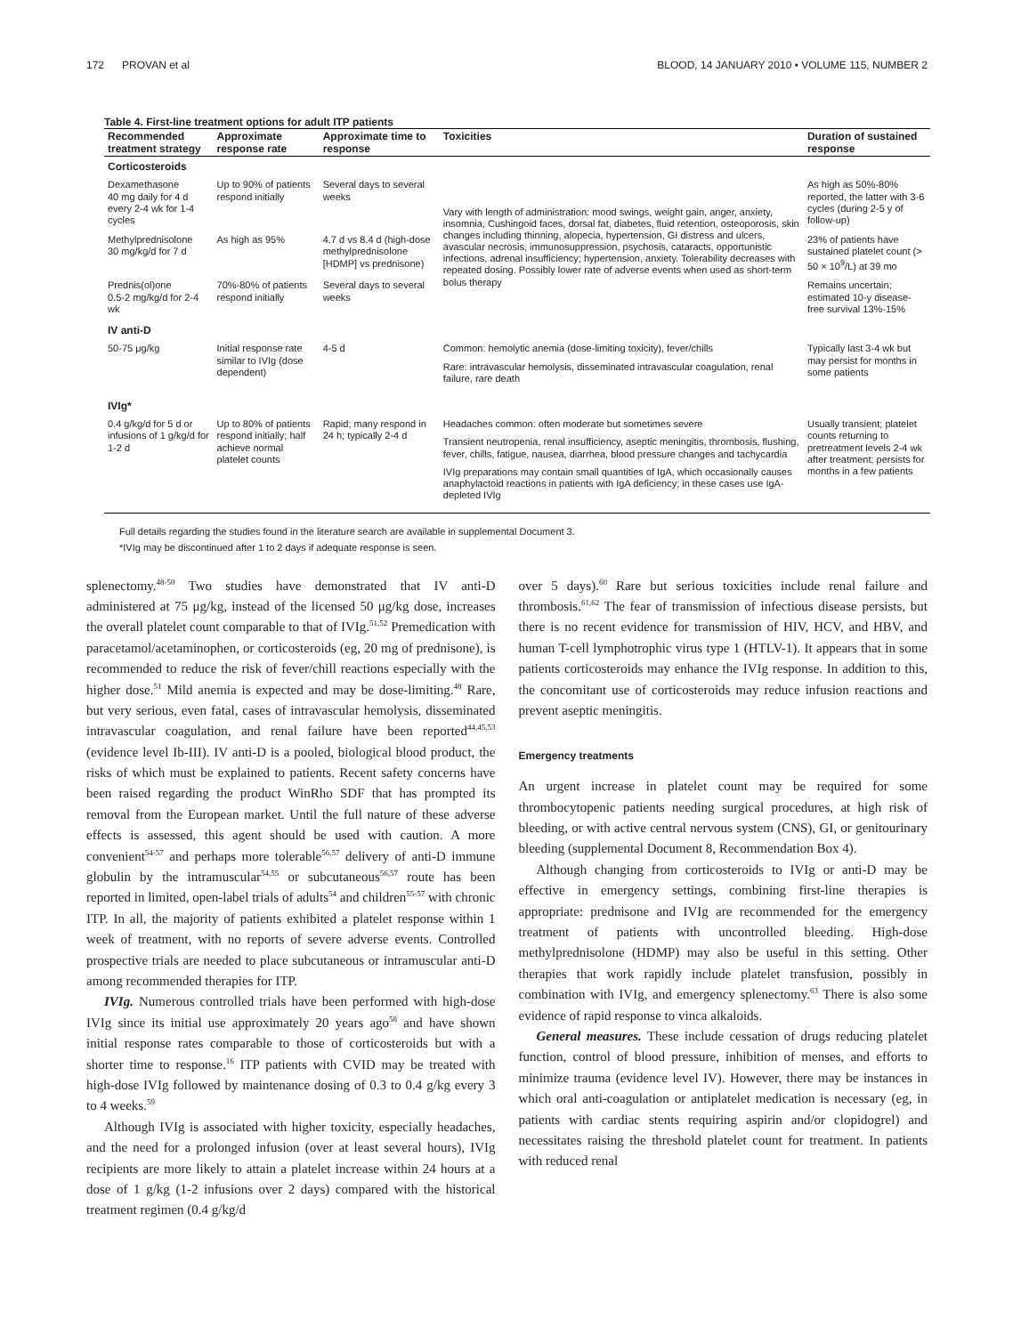172 PROVAN et al BLOOD, 14 JANUARY 2010 • VOLUME 115, NUMBER 2
Table 4. First-line treatment options for adult ITP patients
| Recommended treatment strategy | Approximate response rate | Approximate time to response | Toxicities | Duration of sustained response |
| --- | --- | --- | --- | --- |
| Corticosteroids | | | | |
| Dexamethasone 40 mg daily for 4 d every 2-4 wk for 1-4 cycles | Up to 90% of patients respond initially | Several days to several weeks | Vary with length of administration: mood swings, weight gain, anger, anxiety, insomnia, Cushingoid faces, dorsal fat, diabetes, fluid retention, osteoporosis, skin changes including thinning, alopecia, hypertension, GI distress and ulcers, avascular necrosis, immunosuppression, psychosis, cataracts, opportunistic infections, adrenal insufficiency; hypertension, anxiety. Tolerability decreases with repeated dosing. Possibly lower rate of adverse events when used as short-term bolus therapy | As high as 50%-80% reported, the latter with 3-6 cycles (during 2-5 y of follow-up) |
| Methylprednisolone 30 mg/kg/d for 7 d | As high as 95% | 4.7 d vs 8.4 d (high-dose methylprednisolone [HDMP] vs prednisone) | | 23% of patients have sustained platelet count (> 50 × 10<sup>9</sup>/L) at 39 mo |
| Prednis(ol)one 0.5-2 mg/kg/d for 2-4 wk | 70%-80% of patients respond initially | Several days to several weeks | | Remains uncertain; estimated 10-y disease-free survival 13%-15% |
| IV anti-D | | | | |
| 50-75 μg/kg | Initial response rate similar to IVIg (dose dependent) | 4-5 d | Common: hemolytic anemia (dose-limiting toxicity), fever/chills Rare: intravascular hemolysis, disseminated intravascular coagulation, renal failure, rare death | Typically last 3-4 wk but may persist for months in some patients |
| IVIg* | | | | |
| 0.4 g/kg/d for 5 d or infusions of 1 g/kg/d for 1-2 d | Up to 80% of patients respond initially; half achieve normal platelet counts | Rapid; many respond in 24 h; typically 2-4 d | Headaches common: often moderate but sometimes severe Transient neutropenia, renal insufficiency, aseptic meningitis, thrombosis, flushing, fever, chills, fatigue, nausea, diarrhea, blood pressure changes and tachycardia IVIg preparations may contain small quantities of IgA, which occasionally causes anaphylactoid reactions in patients with IgA deficiency; in these cases use IgA-depleted IVIg | Usually transient; platelet counts returning to pretreatment levels 2-4 wk after treatment; persists for months in a few patients |
Full details regarding the studies found in the literature search are available in supplemental Document 3.
*IVIg may be discontinued after 1 to 2 days if adequate response is seen.
splenectomy.<sup>48-50</sup> Two studies have demonstrated that IV anti-D administered at 75 μg/kg, instead of the licensed 50 μg/kg dose, increases the overall platelet count comparable to that of IVIg.<sup>51,52</sup> Premedication with paracetamol/acetaminophen, or corticosteroids (eg, 20 mg of prednisone), is recommended to reduce the risk of fever/chill reactions especially with the higher dose.<sup>51</sup> Mild anemia is expected and may be dose-limiting.<sup>48</sup> Rare, but very serious, even fatal, cases of intravascular hemolysis, disseminated intravascular coagulation, and renal failure have been reported<sup>44,45,53</sup> (evidence level Ib-III). IV anti-D is a pooled, biological blood product, the risks of which must be explained to patients. Recent safety concerns have been raised regarding the product WinRho SDF that has prompted its removal from the European market. Until the full nature of these adverse effects is assessed, this agent should be used with caution. A more convenient<sup>54-57</sup> and perhaps more tolerable<sup>56,57</sup> delivery of anti-D immune globulin by the intramuscular<sup>54,55</sup> or subcutaneous<sup>56,57</sup> route has been reported in limited, open-label trials of adults<sup>54</sup> and children<sup>55-57</sup> with chronic ITP. In all, the majority of patients exhibited a platelet response within 1 week of treatment, with no reports of severe adverse events. Controlled prospective trials are needed to place subcutaneous or intramuscular anti-D among recommended therapies for ITP.
IVIg. Numerous controlled trials have been performed with high-dose IVIg since its initial use approximately 20 years ago<sup>58</sup> and have shown initial response rates comparable to those of corticosteroids but with a shorter time to response.<sup>16</sup> ITP patients with CVID may be treated with high-dose IVIg followed by maintenance dosing of 0.3 to 0.4 g/kg every 3 to 4 weeks.<sup>59</sup>
Although IVIg is associated with higher toxicity, especially headaches, and the need for a prolonged infusion (over at least several hours), IVIg recipients are more likely to attain a platelet increase within 24 hours at a dose of 1 g/kg (1-2 infusions over 2 days) compared with the historical treatment regimen (0.4 g/kg/d
over 5 days).<sup>60</sup> Rare but serious toxicities include renal failure and thrombosis.<sup>61,62</sup> The fear of transmission of infectious disease persists, but there is no recent evidence for transmission of HIV, HCV, and HBV, and human T-cell lymphotrophic virus type 1 (HTLV-1). It appears that in some patients corticosteroids may enhance the IVIg response. In addition to this, the concomitant use of corticosteroids may reduce infusion reactions and prevent aseptic meningitis.
Emergency treatments
An urgent increase in platelet count may be required for some thrombocytopenic patients needing surgical procedures, at high risk of bleeding, or with active central nervous system (CNS), GI, or genitourinary bleeding (supplemental Document 8, Recommendation Box 4).
Although changing from corticosteroids to IVIg or anti-D may be effective in emergency settings, combining first-line therapies is appropriate: prednisone and IVIg are recommended for the emergency treatment of patients with uncontrolled bleeding. High-dose methylprednisolone (HDMP) may also be useful in this setting. Other therapies that work rapidly include platelet transfusion, possibly in combination with IVIg, and emergency splenectomy.<sup>63</sup> There is also some evidence of rapid response to vinca alkaloids.
General measures. These include cessation of drugs reducing platelet function, control of blood pressure, inhibition of menses, and efforts to minimize trauma (evidence level IV). However, there may be instances in which oral anti-coagulation or antiplatelet medication is necessary (eg, in patients with cardiac stents requiring aspirin and/or clopidogrel) and necessitates raising the threshold platelet count for treatment. In patients with reduced renal